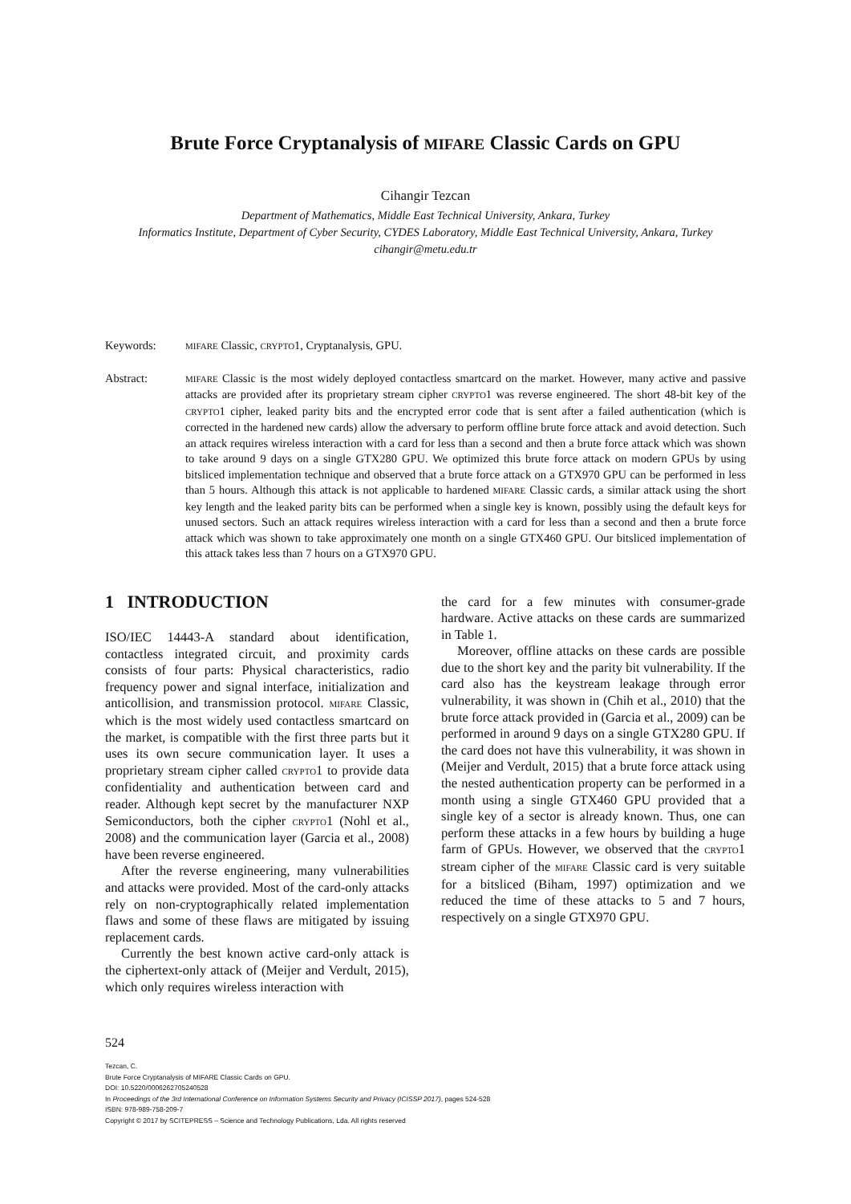Brute Force Cryptanalysis of MIFARE Classic Cards on GPU
Cihangir Tezcan
Department of Mathematics, Middle East Technical University, Ankara, Turkey
Informatics Institute, Department of Cyber Security, CYDES Laboratory, Middle East Technical University, Ankara, Turkey
cihangir@metu.edu.tr
Keywords:
MIFARE Classic, CRYPTO1, Cryptanalysis, GPU.
Abstract:
MIFARE Classic is the most widely deployed contactless smartcard on the market. However, many active and passive attacks are provided after its proprietary stream cipher CRYPTO1 was reverse engineered. The short 48-bit key of the CRYPTO1 cipher, leaked parity bits and the encrypted error code that is sent after a failed authentication (which is corrected in the hardened new cards) allow the adversary to perform offline brute force attack and avoid detection. Such an attack requires wireless interaction with a card for less than a second and then a brute force attack which was shown to take around 9 days on a single GTX280 GPU. We optimized this brute force attack on modern GPUs by using bitsliced implementation technique and observed that a brute force attack on a GTX970 GPU can be performed in less than 5 hours. Although this attack is not applicable to hardened MIFARE Classic cards, a similar attack using the short key length and the leaked parity bits can be performed when a single key is known, possibly using the default keys for unused sectors. Such an attack requires wireless interaction with a card for less than a second and then a brute force attack which was shown to take approximately one month on a single GTX460 GPU. Our bitsliced implementation of this attack takes less than 7 hours on a GTX970 GPU.
1 INTRODUCTION
ISO/IEC 14443-A standard about identification, contactless integrated circuit, and proximity cards consists of four parts: Physical characteristics, radio frequency power and signal interface, initialization and anticollision, and transmission protocol. MIFARE Classic, which is the most widely used contactless smartcard on the market, is compatible with the first three parts but it uses its own secure communication layer. It uses a proprietary stream cipher called CRYPTO1 to provide data confidentiality and authentication between card and reader. Although kept secret by the manufacturer NXP Semiconductors, both the cipher CRYPTO1 (Nohl et al., 2008) and the communication layer (Garcia et al., 2008) have been reverse engineered.
After the reverse engineering, many vulnerabilities and attacks were provided. Most of the card-only attacks rely on non-cryptographically related implementation flaws and some of these flaws are mitigated by issuing replacement cards.
Currently the best known active card-only attack is the ciphertext-only attack of (Meijer and Verdult, 2015), which only requires wireless interaction with
the card for a few minutes with consumer-grade hardware. Active attacks on these cards are summarized in Table 1.
Moreover, offline attacks on these cards are possible due to the short key and the parity bit vulnerability. If the card also has the keystream leakage through error vulnerability, it was shown in (Chih et al., 2010) that the brute force attack provided in (Garcia et al., 2009) can be performed in around 9 days on a single GTX280 GPU. If the card does not have this vulnerability, it was shown in (Meijer and Verdult, 2015) that a brute force attack using the nested authentication property can be performed in a month using a single GTX460 GPU provided that a single key of a sector is already known. Thus, one can perform these attacks in a few hours by building a huge farm of GPUs. However, we observed that the CRYPTO1 stream cipher of the MIFARE Classic card is very suitable for a bitsliced (Biham, 1997) optimization and we reduced the time of these attacks to 5 and 7 hours, respectively on a single GTX970 GPU.
524
Tezcan, C.
Brute Force Cryptanalysis of MIFARE Classic Cards on GPU.
DOI: 10.5220/0006262705240528
In Proceedings of the 3rd International Conference on Information Systems Security and Privacy (ICISSP 2017), pages 524-528
ISBN: 978-989-758-209-7
Copyright © 2017 by SCITEPRESS – Science and Technology Publications, Lda. All rights reserved